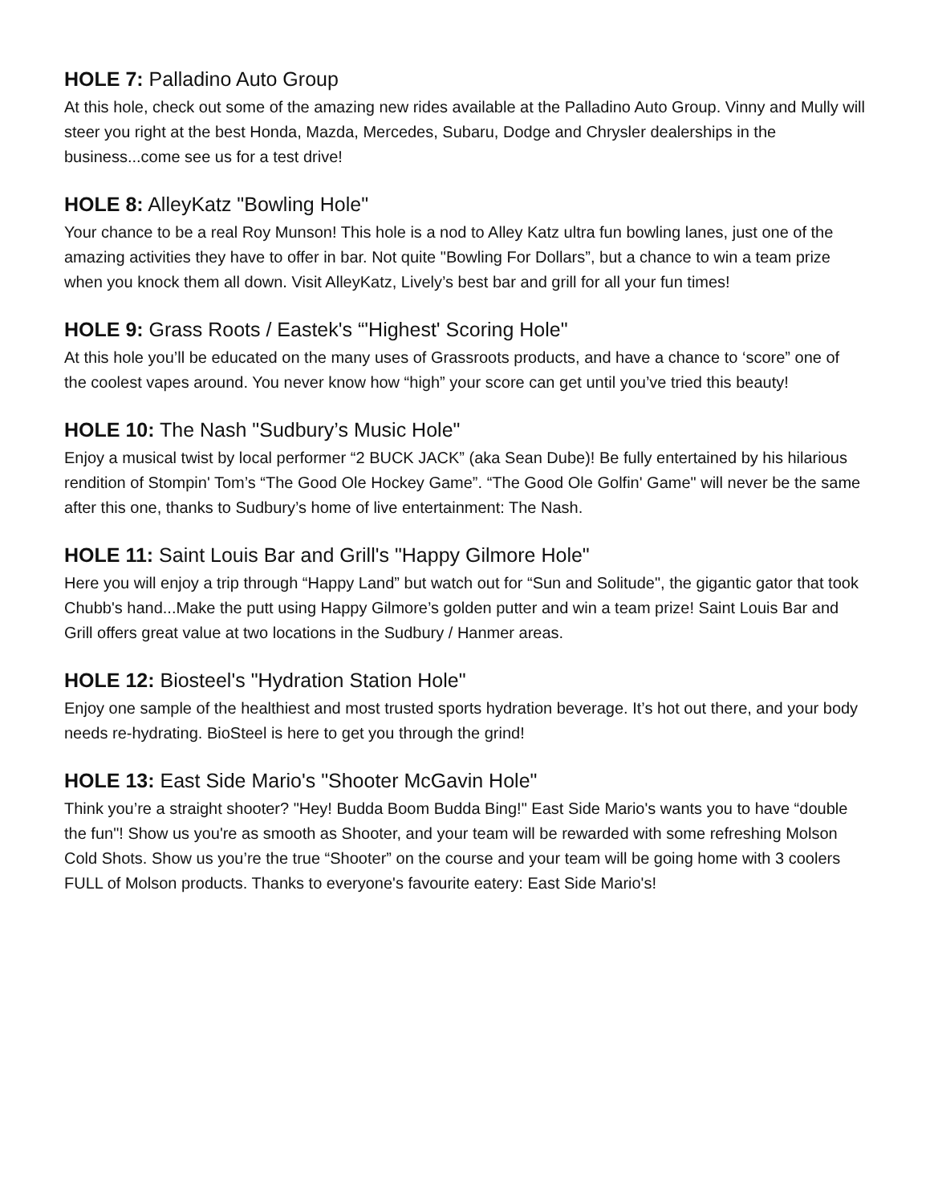HOLE 7: Palladino Auto Group
At this hole, check out some of the amazing new rides available at the Palladino Auto Group. Vinny and Mully will steer you right at the best Honda, Mazda, Mercedes, Subaru, Dodge and Chrysler dealerships in the business...come see us for a test drive!
HOLE 8: AlleyKatz "Bowling Hole"
Your chance to be a real Roy Munson! This hole is a nod to Alley Katz ultra fun bowling lanes, just one of the amazing activities they have to offer in bar. Not quite "Bowling For Dollars”, but a chance to win a team prize when you knock them all down. Visit AlleyKatz, Lively’s best bar and grill for all your fun times!
HOLE 9: Grass Roots / Eastek's “'Highest' Scoring Hole"
At this hole you’ll be educated on the many uses of Grassroots products, and have a chance to ‘score” one of the coolest vapes around. You never know how “high” your score can get until you’ve tried this beauty!
HOLE 10: The Nash "Sudbury’s Music Hole"
Enjoy a musical twist by local performer “2 BUCK JACK” (aka Sean Dube)! Be fully entertained by his hilarious rendition of Stompin' Tom’s “The Good Ole Hockey Game”. “The Good Ole Golfin' Game" will never be the same after this one, thanks to Sudbury’s home of live entertainment: The Nash.
HOLE 11: Saint Louis Bar and Grill's "Happy Gilmore Hole"
Here you will enjoy a trip through “Happy Land” but watch out for “Sun and Solitude", the gigantic gator that took Chubb's hand...Make the putt using Happy Gilmore’s golden putter and win a team prize! Saint Louis Bar and Grill offers great value at two locations in the Sudbury / Hanmer areas.
HOLE 12: Biosteel's "Hydration Station Hole"
Enjoy one sample of the healthiest and most trusted sports hydration beverage. It’s hot out there, and your body needs re-hydrating. BioSteel is here to get you through the grind!
HOLE 13: East Side Mario's "Shooter McGavin Hole"
Think you’re a straight shooter? "Hey! Budda Boom Budda Bing!" East Side Mario's wants you to have “double the fun"! Show us you're as smooth as Shooter, and your team will be rewarded with some refreshing Molson Cold Shots. Show us you’re the true “Shooter” on the course and your team will be going home with 3 coolers FULL of Molson products. Thanks to everyone's favourite eatery: East Side Mario's!